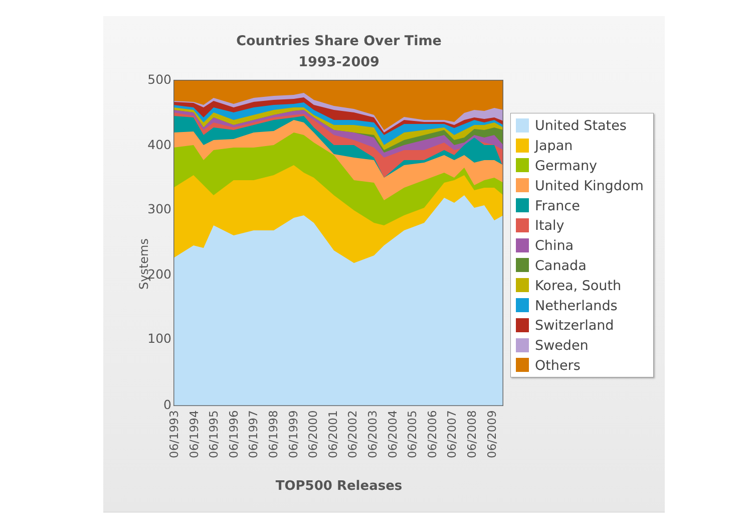Countries Share Over Time
1993-2009
Systems
500
400
300
200
100
0
06/1993 06/1994 06/1995 06/1996 06/1997 06/1998 06/1999 06/2000 06/2001 06/2002 06/2003 06/2004 06/2005 06/2006 06/2007 06/2008 06/2009
TOP500 Releases
United States
Japan
Germany
United Kingdom
France
Italy
China
Canada
Korea, South
Netherlands
Switzerland
Sweden
Others